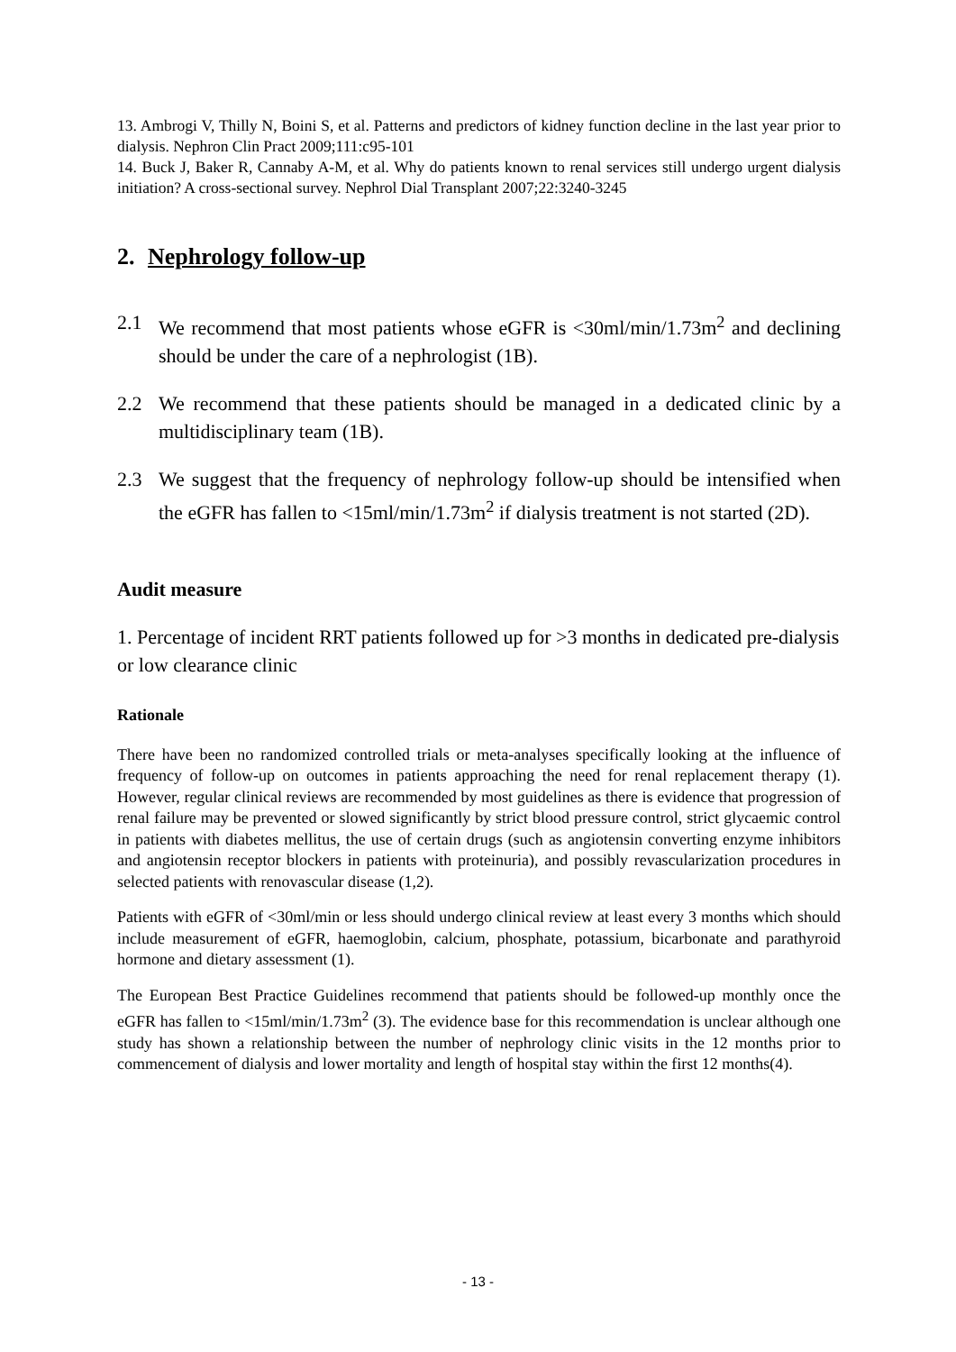13. Ambrogi V, Thilly N, Boini S, et al. Patterns and predictors of kidney function decline in the last year prior to dialysis. Nephron Clin Pract 2009;111:c95-101
14. Buck J, Baker R, Cannaby A-M, et al. Why do patients known to renal services still undergo urgent dialysis initiation? A cross-sectional survey. Nephrol Dial Transplant 2007;22:3240-3245
2. Nephrology follow-up
2.1 We recommend that most patients whose eGFR is <30ml/min/1.73m<sup>2</sup> and declining should be under the care of a nephrologist (1B).
2.2 We recommend that these patients should be managed in a dedicated clinic by a multidisciplinary team (1B).
2.3 We suggest that the frequency of nephrology follow-up should be intensified when the eGFR has fallen to <15ml/min/1.73m<sup>2</sup> if dialysis treatment is not started (2D).
Audit measure
1. Percentage of incident RRT patients followed up for >3 months in dedicated pre-dialysis or low clearance clinic
Rationale
There have been no randomized controlled trials or meta-analyses specifically looking at the influence of frequency of follow-up on outcomes in patients approaching the need for renal replacement therapy (1). However, regular clinical reviews are recommended by most guidelines as there is evidence that progression of renal failure may be prevented or slowed significantly by strict blood pressure control, strict glycaemic control in patients with diabetes mellitus, the use of certain drugs (such as angiotensin converting enzyme inhibitors and angiotensin receptor blockers in patients with proteinuria), and possibly revascularization procedures in selected patients with renovascular disease (1,2).
Patients with eGFR of <30ml/min or less should undergo clinical review at least every 3 months which should include measurement of eGFR, haemoglobin, calcium, phosphate, potassium, bicarbonate and parathyroid hormone and dietary assessment (1).
The European Best Practice Guidelines recommend that patients should be followed-up monthly once the eGFR has fallen to <15ml/min/1.73m<sup>2</sup> (3). The evidence base for this recommendation is unclear although one study has shown a relationship between the number of nephrology clinic visits in the 12 months prior to commencement of dialysis and lower mortality and length of hospital stay within the first 12 months(4).
- 13 -